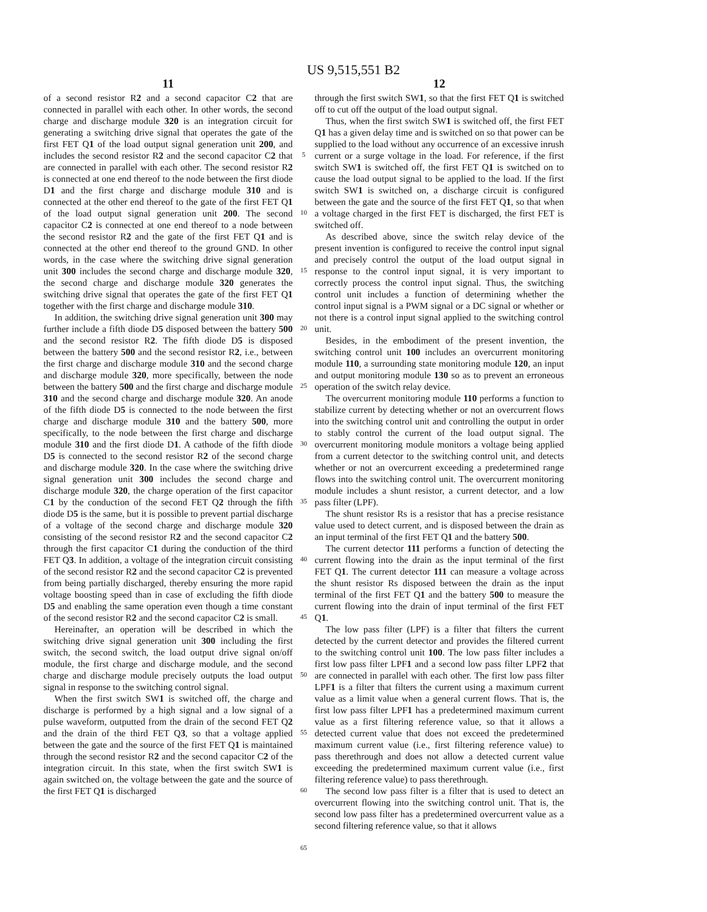US 9,515,551 B2
11
of a second resistor R2 and a second capacitor C2 that are connected in parallel with each other. In other words, the second charge and discharge module 320 is an integration circuit for generating a switching drive signal that operates the gate of the first FET Q1 of the load output signal generation unit 200, and includes the second resistor R2 and the second capacitor C2 that are connected in parallel with each other. The second resistor R2 is connected at one end thereof to the node between the first diode D1 and the first charge and discharge module 310 and is connected at the other end thereof to the gate of the first FET Q1 of the load output signal generation unit 200. The second capacitor C2 is connected at one end thereof to a node between the second resistor R2 and the gate of the first FET Q1 and is connected at the other end thereof to the ground GND. In other words, in the case where the switching drive signal generation unit 300 includes the second charge and discharge module 320, the second charge and discharge module 320 generates the switching drive signal that operates the gate of the first FET Q1 together with the first charge and discharge module 310.
In addition, the switching drive signal generation unit 300 may further include a fifth diode D5 disposed between the battery 500 and the second resistor R2. The fifth diode D5 is disposed between the battery 500 and the second resistor R2, i.e., between the first charge and discharge module 310 and the second charge and discharge module 320, more specifically, between the node between the battery 500 and the first charge and discharge module 310 and the second charge and discharge module 320. An anode of the fifth diode D5 is connected to the node between the first charge and discharge module 310 and the battery 500, more specifically, to the node between the first charge and discharge module 310 and the first diode D1. A cathode of the fifth diode D5 is connected to the second resistor R2 of the second charge and discharge module 320. In the case where the switching drive signal generation unit 300 includes the second charge and discharge module 320, the charge operation of the first capacitor C1 by the conduction of the second FET Q2 through the fifth diode D5 is the same, but it is possible to prevent partial discharge of a voltage of the second charge and discharge module 320 consisting of the second resistor R2 and the second capacitor C2 through the first capacitor C1 during the conduction of the third FET Q3. In addition, a voltage of the integration circuit consisting of the second resistor R2 and the second capacitor C2 is prevented from being partially discharged, thereby ensuring the more rapid voltage boosting speed than in case of excluding the fifth diode D5 and enabling the same operation even though a time constant of the second resistor R2 and the second capacitor C2 is small.
Hereinafter, an operation will be described in which the switching drive signal generation unit 300 including the first switch, the second switch, the load output drive signal on/off module, the first charge and discharge module, and the second charge and discharge module precisely outputs the load output signal in response to the switching control signal.
When the first switch SW1 is switched off, the charge and discharge is performed by a high signal and a low signal of a pulse waveform, outputted from the drain of the second FET Q2 and the drain of the third FET Q3, so that a voltage applied between the gate and the source of the first FET Q1 is maintained through the second resistor R2 and the second capacitor C2 of the integration circuit. In this state, when the first switch SW1 is again switched on, the voltage between the gate and the source of the first FET Q1 is discharged
5
10
15
20
25
30
35
40
45
50
55
60
65
12
through the first switch SW1, so that the first FET Q1 is switched off to cut off the output of the load output signal.
Thus, when the first switch SW1 is switched off, the first FET Q1 has a given delay time and is switched on so that power can be supplied to the load without any occurrence of an excessive inrush current or a surge voltage in the load. For reference, if the first switch SW1 is switched off, the first FET Q1 is switched on to cause the load output signal to be applied to the load. If the first switch SW1 is switched on, a discharge circuit is configured between the gate and the source of the first FET Q1, so that when a voltage charged in the first FET is discharged, the first FET is switched off.
As described above, since the switch relay device of the present invention is configured to receive the control input signal and precisely control the output of the load output signal in response to the control input signal, it is very important to correctly process the control input signal. Thus, the switching control unit includes a function of determining whether the control input signal is a PWM signal or a DC signal or whether or not there is a control input signal applied to the switching control unit.
Besides, in the embodiment of the present invention, the switching control unit 100 includes an overcurrent monitoring module 110, a surrounding state monitoring module 120, an input and output monitoring module 130 so as to prevent an erroneous operation of the switch relay device.
The overcurrent monitoring module 110 performs a function to stabilize current by detecting whether or not an overcurrent flows into the switching control unit and controlling the output in order to stably control the current of the load output signal. The overcurrent monitoring module monitors a voltage being applied from a current detector to the switching control unit, and detects whether or not an overcurrent exceeding a predetermined range flows into the switching control unit. The overcurrent monitoring module includes a shunt resistor, a current detector, and a low pass filter (LPF).
The shunt resistor Rs is a resistor that has a precise resistance value used to detect current, and is disposed between the drain as an input terminal of the first FET Q1 and the battery 500.
The current detector 111 performs a function of detecting the current flowing into the drain as the input terminal of the first FET Q1. The current detector 111 can measure a voltage across the shunt resistor Rs disposed between the drain as the input terminal of the first FET Q1 and the battery 500 to measure the current flowing into the drain of input terminal of the first FET Q1.
The low pass filter (LPF) is a filter that filters the current detected by the current detector and provides the filtered current to the switching control unit 100. The low pass filter includes a first low pass filter LPF1 and a second low pass filter LPF2 that are connected in parallel with each other. The first low pass filter LPF1 is a filter that filters the current using a maximum current value as a limit value when a general current flows. That is, the first low pass filter LPF1 has a predetermined maximum current value as a first filtering reference value, so that it allows a detected current value that does not exceed the predetermined maximum current value (i.e., first filtering reference value) to pass therethrough and does not allow a detected current value exceeding the predetermined maximum current value (i.e., first filtering reference value) to pass therethrough.
The second low pass filter is a filter that is used to detect an overcurrent flowing into the switching control unit. That is, the second low pass filter has a predetermined overcurrent value as a second filtering reference value, so that it allows